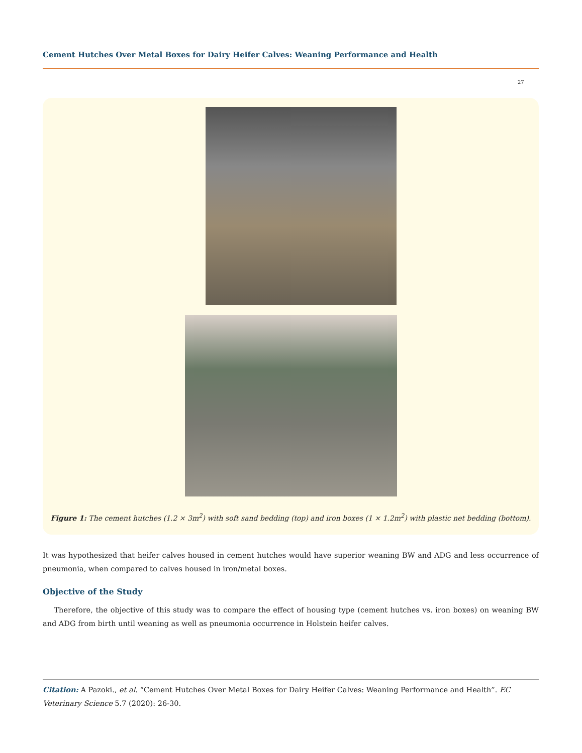Cement Hutches Over Metal Boxes for Dairy Heifer Calves: Weaning Performance and Health
27
Figure 1: The cement hutches (1.2 × 3m<sup>2</sup>) with soft sand bedding (top) and iron boxes (1 × 1.2m<sup>2</sup>) with plastic net bedding (bottom).
It was hypothesized that heifer calves housed in cement hutches would have superior weaning BW and ADG and less occurrence of pneumonia, when compared to calves housed in iron/metal boxes.
Objective of the Study
Therefore, the objective of this study was to compare the effect of housing type (cement hutches vs. iron boxes) on weaning BW and ADG from birth until weaning as well as pneumonia occurrence in Holstein heifer calves.
Citation: A Pazoki., et al. “Cement Hutches Over Metal Boxes for Dairy Heifer Calves: Weaning Performance and Health”. EC Veterinary Science 5.7 (2020): 26-30.